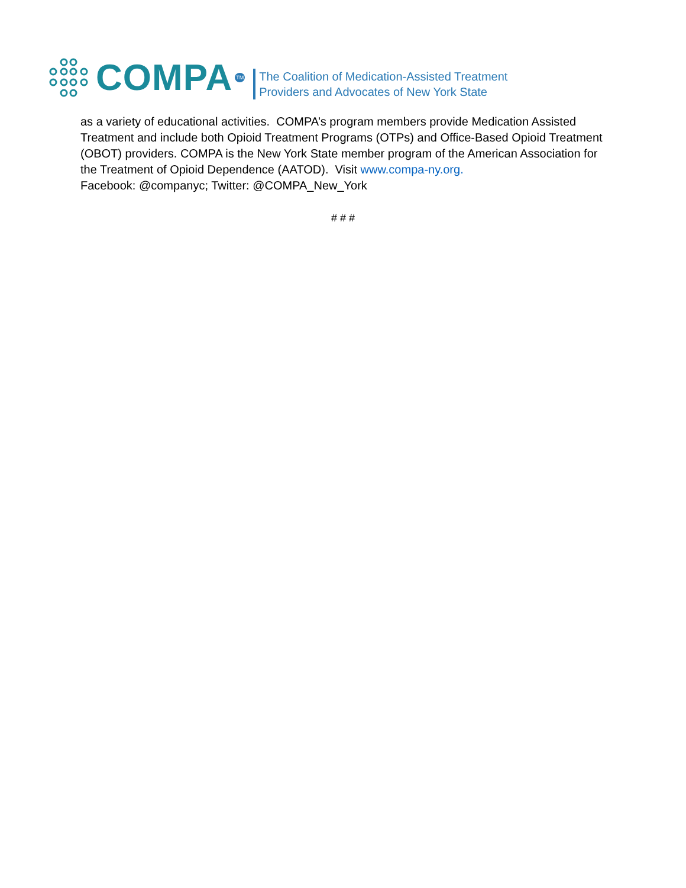COMPA TM
The Coalition of Medication-Assisted Treatment
Providers and Advocates of New York State
as a variety of educational activities. COMPA’s program members provide Medication Assisted Treatment and include both Opioid Treatment Programs (OTPs) and Office-Based Opioid Treatment (OBOT) providers. COMPA is the New York State member program of the American Association for the Treatment of Opioid Dependence (AATOD). Visit www.compa-ny.org.
Facebook: @companyc; Twitter: @COMPA_New_York
# # #